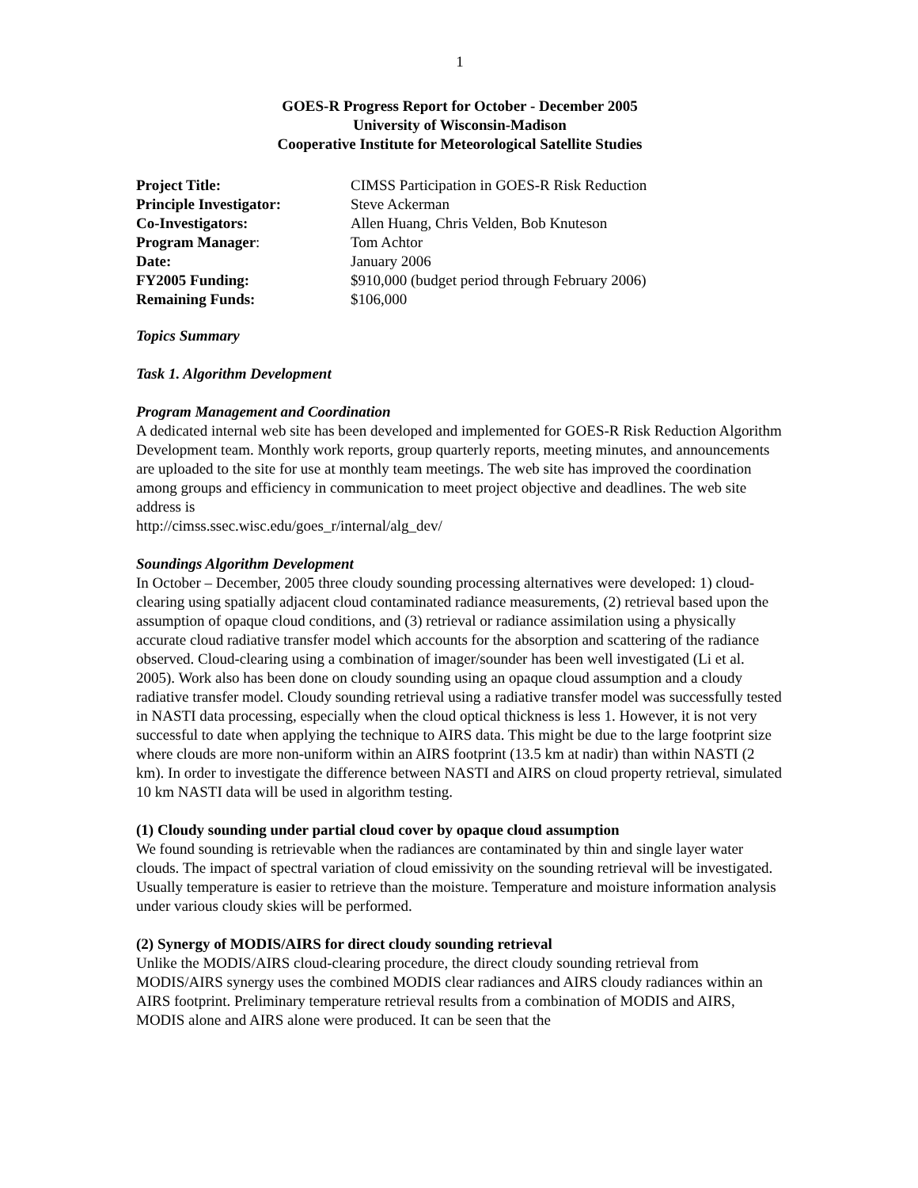1
GOES-R Progress Report for October - December 2005
University of Wisconsin-Madison
Cooperative Institute for Meteorological Satellite Studies
| Project Title: | CIMSS Participation in GOES-R Risk Reduction |
| Principle Investigator: | Steve Ackerman |
| Co-Investigators: | Allen Huang, Chris Velden, Bob Knuteson |
| Program Manager : | Tom Achtor |
| Date: | January 2006 |
| FY2005 Funding: | $910,000 (budget period through February 2006) |
| Remaining Funds: | $106,000 |
Topics Summary
Task 1. Algorithm Development
Program Management and Coordination
A dedicated internal web site has been developed and implemented for GOES-R Risk Reduction Algorithm Development team. Monthly work reports, group quarterly reports, meeting minutes, and announcements are uploaded to the site for use at monthly team meetings. The web site has improved the coordination among groups and efficiency in communication to meet project objective and deadlines. The web site address is
http://cimss.ssec.wisc.edu/goes_r/internal/alg_dev/
Soundings Algorithm Development
In October – December, 2005 three cloudy sounding processing alternatives were developed: 1) cloud-clearing using spatially adjacent cloud contaminated radiance measurements, (2) retrieval based upon the assumption of opaque cloud conditions, and (3) retrieval or radiance assimilation using a physically accurate cloud radiative transfer model which accounts for the absorption and scattering of the radiance observed. Cloud-clearing using a combination of imager/sounder has been well investigated (Li et al. 2005). Work also has been done on cloudy sounding using an opaque cloud assumption and a cloudy radiative transfer model. Cloudy sounding retrieval using a radiative transfer model was successfully tested in NASTI data processing, especially when the cloud optical thickness is less 1. However, it is not very successful to date when applying the technique to AIRS data. This might be due to the large footprint size where clouds are more non-uniform within an AIRS footprint (13.5 km at nadir) than within NASTI (2 km). In order to investigate the difference between NASTI and AIRS on cloud property retrieval, simulated 10 km NASTI data will be used in algorithm testing.
(1) Cloudy sounding under partial cloud cover by opaque cloud assumption
We found sounding is retrievable when the radiances are contaminated by thin and single layer water clouds. The impact of spectral variation of cloud emissivity on the sounding retrieval will be investigated. Usually temperature is easier to retrieve than the moisture. Temperature and moisture information analysis under various cloudy skies will be performed.
(2) Synergy of MODIS/AIRS for direct cloudy sounding retrieval
Unlike the MODIS/AIRS cloud-clearing procedure, the direct cloudy sounding retrieval from MODIS/AIRS synergy uses the combined MODIS clear radiances and AIRS cloudy radiances within an AIRS footprint. Preliminary temperature retrieval results from a combination of MODIS and AIRS, MODIS alone and AIRS alone were produced. It can be seen that the